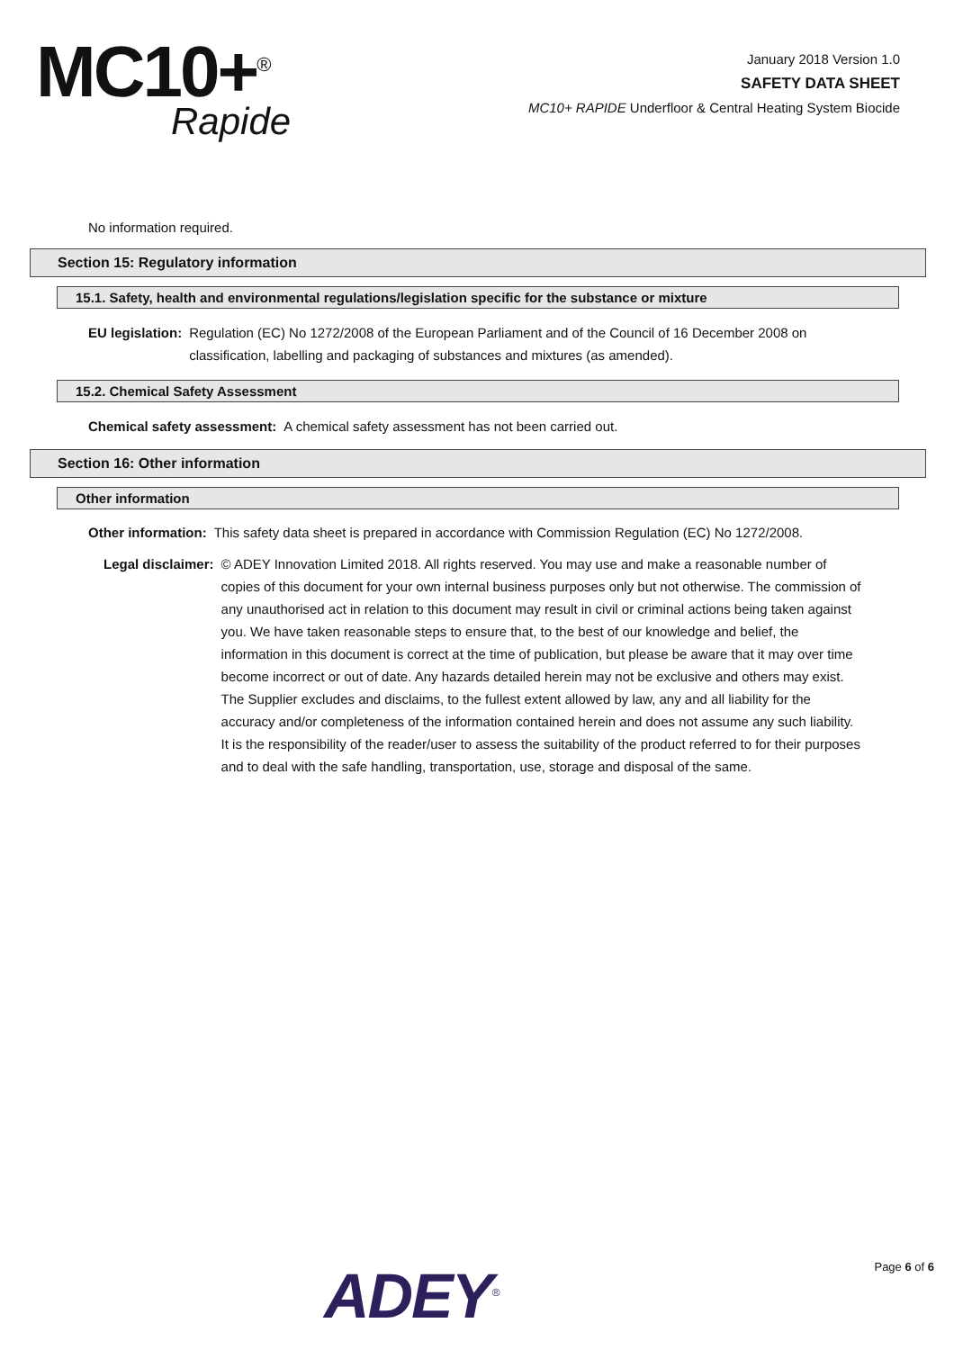MC10+<sup>®</sup>
Rapide
January 2018 Version 1.0
SAFETY DATA SHEET
MC10+ RAPIDE Underfloor & Central Heating System Biocide
No information required.
Section 15: Regulatory information
15.1. Safety, health and environmental regulations/legislation specific for the substance or mixture
EU legislation: Regulation (EC) No 1272/2008 of the European Parliament and of the Council of 16 December 2008 on classification, labelling and packaging of substances and mixtures (as amended).
15.2. Chemical Safety Assessment
Chemical safety assessment: A chemical safety assessment has not been carried out.
Section 16: Other information
Other information
Other information: This safety data sheet is prepared in accordance with Commission Regulation (EC) No 1272/2008.
Legal disclaimer: © ADEY Innovation Limited 2018. All rights reserved. You may use and make a reasonable number of copies of this document for your own internal business purposes only but not otherwise. The commission of any unauthorised act in relation to this document may result in civil or criminal actions being taken against you. We have taken reasonable steps to ensure that, to the best of our knowledge and belief, the information in this document is correct at the time of publication, but please be aware that it may over time become incorrect or out of date. Any hazards detailed herein may not be exclusive and others may exist. The Supplier excludes and disclaims, to the fullest extent allowed by law, any and all liability for the accuracy and/or completeness of the information contained herein and does not assume any such liability. It is the responsibility of the reader/user to assess the suitability of the product referred to for their purposes and to deal with the safe handling, transportation, use, storage and disposal of the same.
ADEY<sup>®</sup> Page 6 of 6